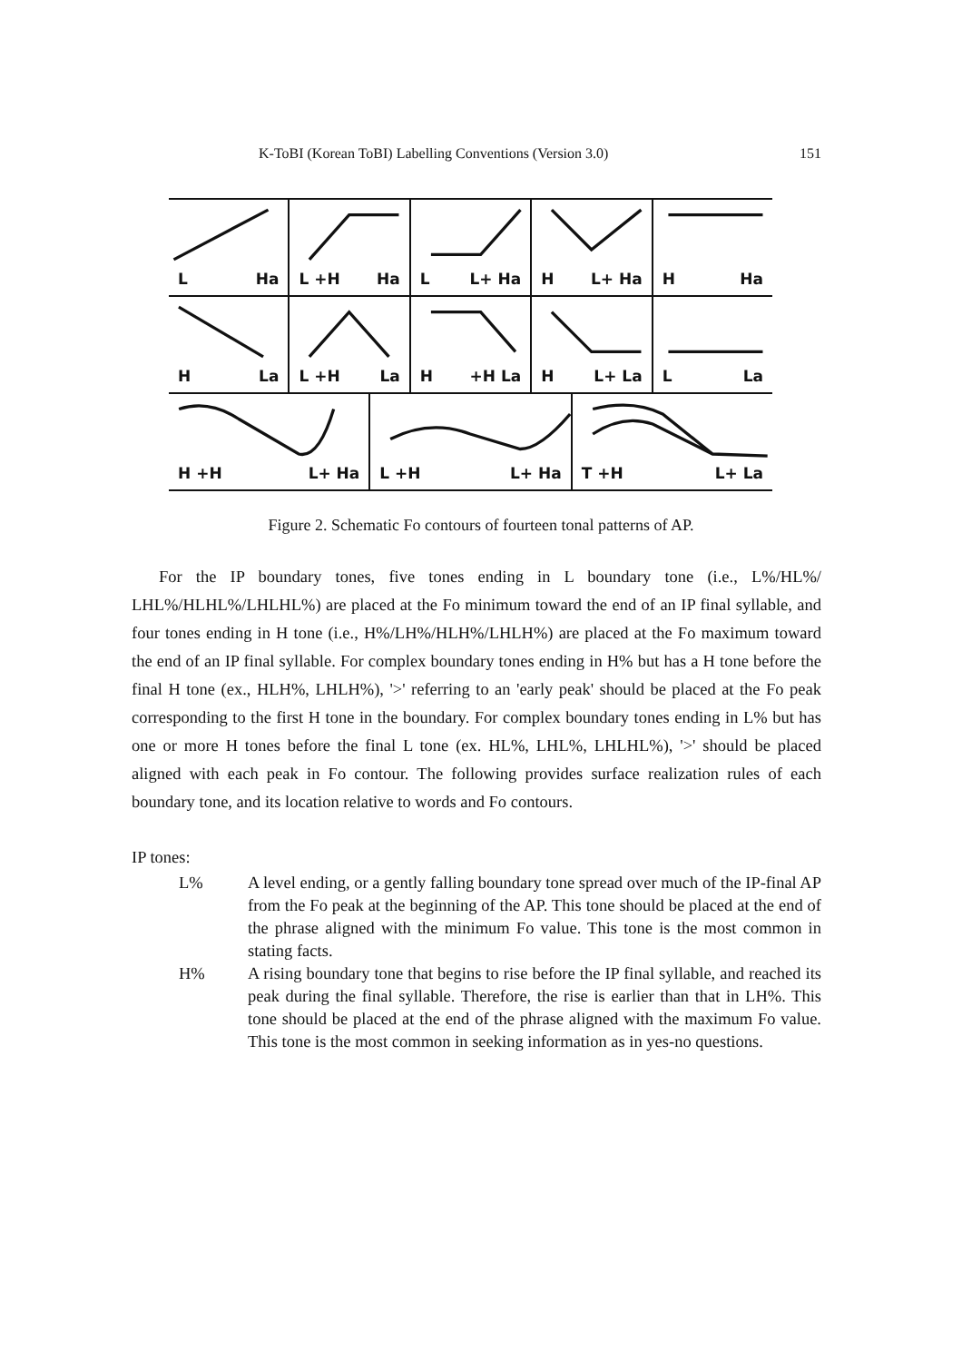K-ToBI (Korean ToBI) Labelling Conventions (Version 3.0) 151
L Ha L +H Ha L L+ Ha H L+ Ha H Ha
H La L +H La H +H La H L+ La L La
H +H L+ Ha L +H L+ Ha T +H L+ La
Figure 2. Schematic Fo contours of fourteen tonal patterns of AP.
For the IP boundary tones, five tones ending in L boundary tone (i.e., L%/HL%/ LHL%/HLHL%/LHLHL%) are placed at the Fo minimum toward the end of an IP final syllable, and four tones ending in H tone (i.e., H%/LH%/HLH%/LHLH%) are placed at the Fo maximum toward the end of an IP final syllable. For complex boundary tones ending in H% but has a H tone before the final H tone (ex., HLH%, LHLH%), '>' referring to an 'early peak' should be placed at the Fo peak corresponding to the first H tone in the boundary. For complex boundary tones ending in L% but has one or more H tones before the final L tone (ex. HL%, LHL%, LHLHL%), '>' should be placed aligned with each peak in Fo contour. The following provides surface realization rules of each boundary tone, and its location relative to words and Fo contours.
IP tones:
L% A level ending, or a gently falling boundary tone spread over much of the IP-final AP from the Fo peak at the beginning of the AP. This tone should be placed at the end of the phrase aligned with the minimum Fo value. This tone is the most common in stating facts.
H% A rising boundary tone that begins to rise before the IP final syllable, and reached its peak during the final syllable. Therefore, the rise is earlier than that in LH%. This tone should be placed at the end of the phrase aligned with the maximum Fo value. This tone is the most common in seeking information as in yes-no questions.